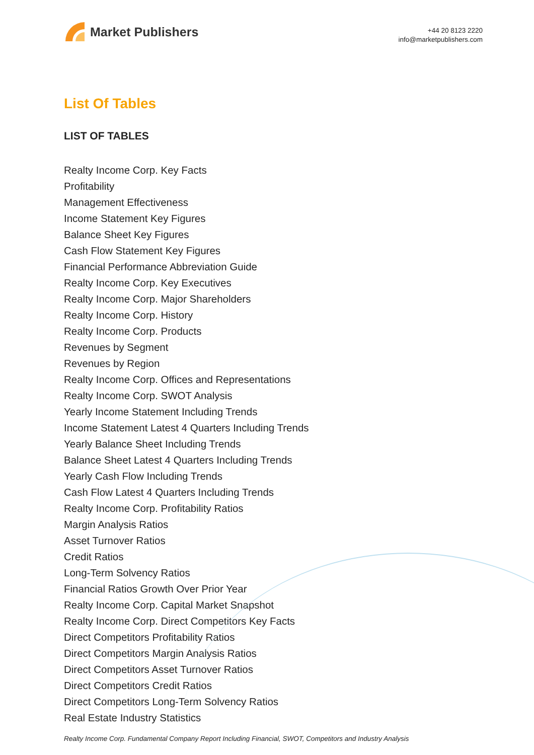Market Publishers
+44 20 8123 2220
info@marketpublishers.com
List Of Tables
LIST OF TABLES
Realty Income Corp. Key Facts
Profitability
Management Effectiveness
Income Statement Key Figures
Balance Sheet Key Figures
Cash Flow Statement Key Figures
Financial Performance Abbreviation Guide
Realty Income Corp. Key Executives
Realty Income Corp. Major Shareholders
Realty Income Corp. History
Realty Income Corp. Products
Revenues by Segment
Revenues by Region
Realty Income Corp. Offices and Representations
Realty Income Corp. SWOT Analysis
Yearly Income Statement Including Trends
Income Statement Latest 4 Quarters Including Trends
Yearly Balance Sheet Including Trends
Balance Sheet Latest 4 Quarters Including Trends
Yearly Cash Flow Including Trends
Cash Flow Latest 4 Quarters Including Trends
Realty Income Corp. Profitability Ratios
Margin Analysis Ratios
Asset Turnover Ratios
Credit Ratios
Long-Term Solvency Ratios
Financial Ratios Growth Over Prior Year
Realty Income Corp. Capital Market Snapshot
Realty Income Corp. Direct Competitors Key Facts
Direct Competitors Profitability Ratios
Direct Competitors Margin Analysis Ratios
Direct Competitors Asset Turnover Ratios
Direct Competitors Credit Ratios
Direct Competitors Long-Term Solvency Ratios
Real Estate Industry Statistics
Realty Income Corp. Fundamental Company Report Including Financial, SWOT, Competitors and Industry Analysis